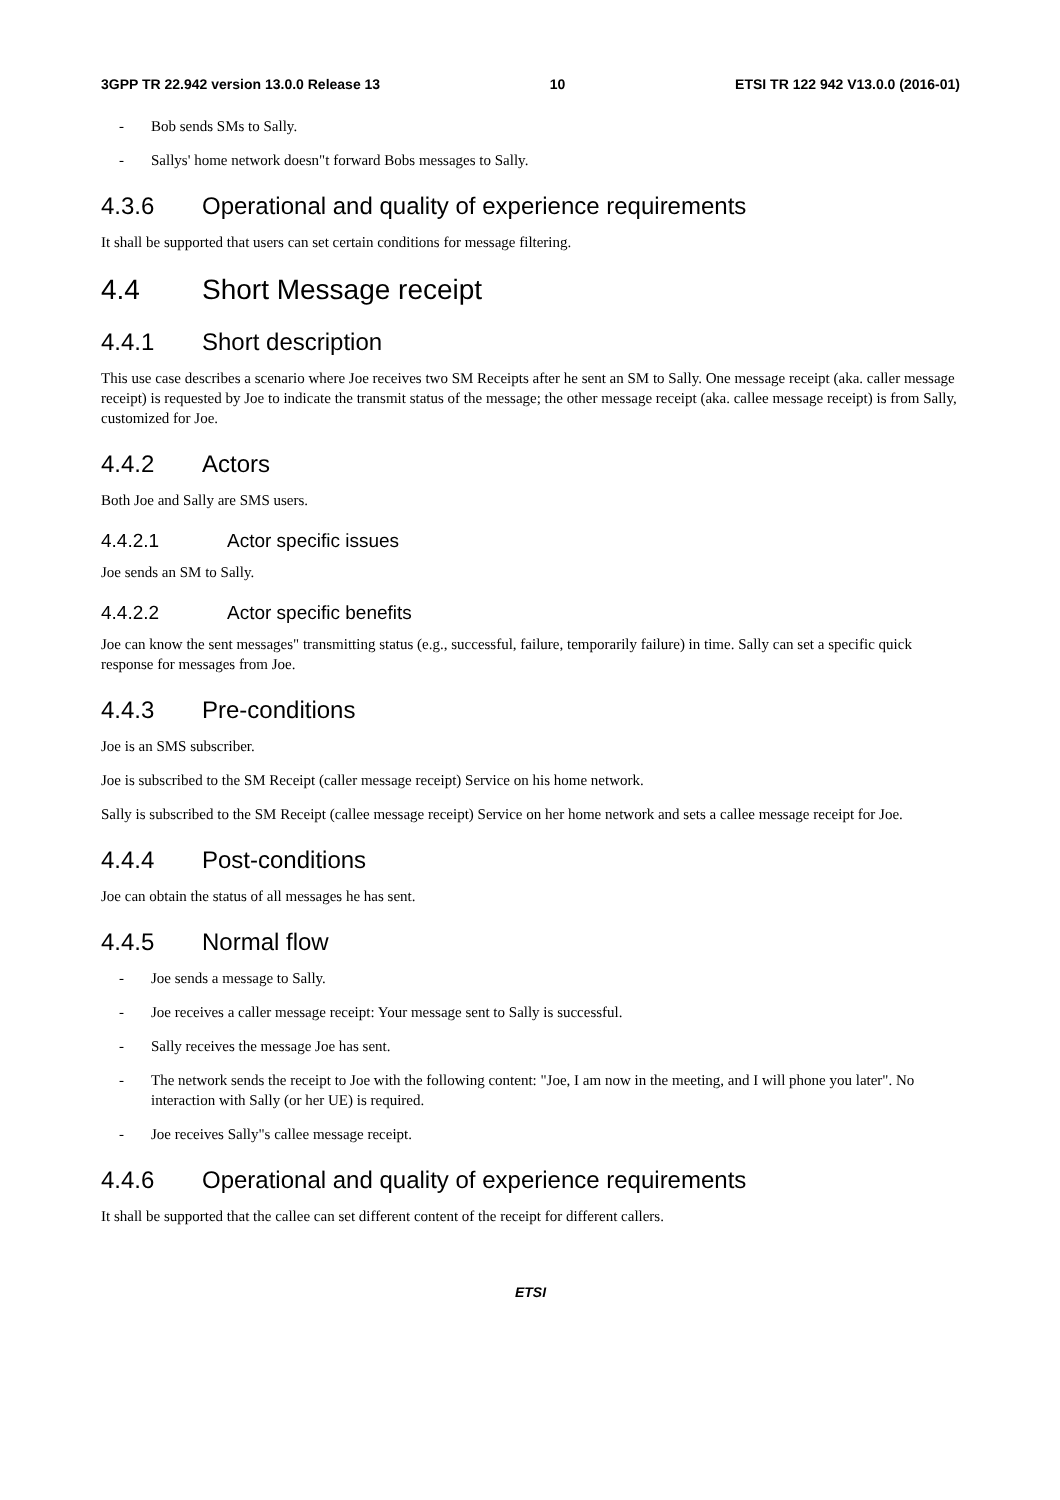3GPP TR 22.942 version 13.0.0 Release 13 10 ETSI TR 122 942 V13.0.0 (2016-01)
- Bob sends SMs to Sally.
- Sallys' home network doesn"t forward Bobs messages to Sally.
4.3.6 Operational and quality of experience requirements
It shall be supported that users can set certain conditions for message filtering.
4.4 Short Message receipt
4.4.1 Short description
This use case describes a scenario where Joe receives two SM Receipts after he sent an SM to Sally. One message receipt (aka. caller message receipt) is requested by Joe to indicate the transmit status of the message; the other message receipt (aka. callee message receipt) is from Sally, customized for Joe.
4.4.2 Actors
Both Joe and Sally are SMS users.
4.4.2.1 Actor specific issues
Joe sends an SM to Sally.
4.4.2.2 Actor specific benefits
Joe can know the sent messages" transmitting status (e.g., successful, failure, temporarily failure) in time. Sally can set a specific quick response for messages from Joe.
4.4.3 Pre-conditions
Joe is an SMS subscriber.
Joe is subscribed to the SM Receipt (caller message receipt) Service on his home network.
Sally is subscribed to the SM Receipt (callee message receipt) Service on her home network and sets a callee message receipt for Joe.
4.4.4 Post-conditions
Joe can obtain the status of all messages he has sent.
4.4.5 Normal flow
- Joe sends a message to Sally.
- Joe receives a caller message receipt: Your message sent to Sally is successful.
- Sally receives the message Joe has sent.
- The network sends the receipt to Joe with the following content: "Joe, I am now in the meeting, and I will phone you later". No interaction with Sally (or her UE) is required.
- Joe receives Sally"s callee message receipt.
4.4.6 Operational and quality of experience requirements
It shall be supported that the callee can set different content of the receipt for different callers.
ETSI